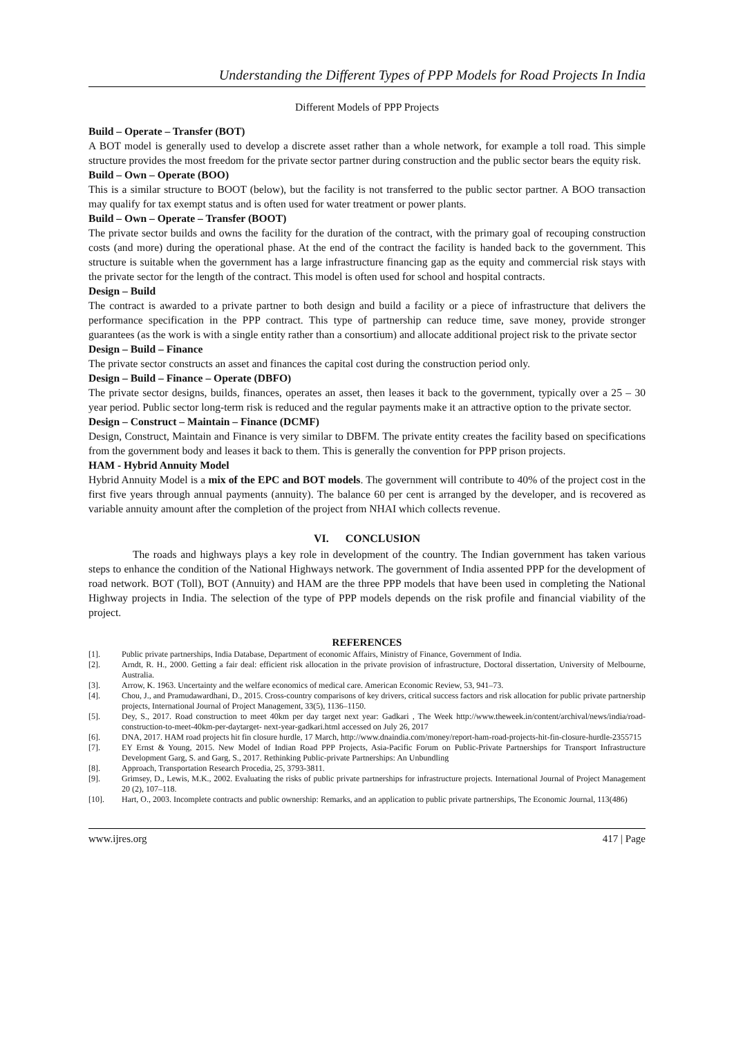Understanding the Different Types of PPP Models for Road Projects In India
Different Models of PPP Projects
Build – Operate – Transfer (BOT)
A BOT model is generally used to develop a discrete asset rather than a whole network, for example a toll road. This simple structure provides the most freedom for the private sector partner during construction and the public sector bears the equity risk.
Build – Own – Operate (BOO)
This is a similar structure to BOOT (below), but the facility is not transferred to the public sector partner. A BOO transaction may qualify for tax exempt status and is often used for water treatment or power plants.
Build – Own – Operate – Transfer (BOOT)
The private sector builds and owns the facility for the duration of the contract, with the primary goal of recouping construction costs (and more) during the operational phase. At the end of the contract the facility is handed back to the government. This structure is suitable when the government has a large infrastructure financing gap as the equity and commercial risk stays with the private sector for the length of the contract. This model is often used for school and hospital contracts.
Design – Build
The contract is awarded to a private partner to both design and build a facility or a piece of infrastructure that delivers the performance specification in the PPP contract. This type of partnership can reduce time, save money, provide stronger guarantees (as the work is with a single entity rather than a consortium) and allocate additional project risk to the private sector
Design – Build – Finance
The private sector constructs an asset and finances the capital cost during the construction period only.
Design – Build – Finance – Operate (DBFO)
The private sector designs, builds, finances, operates an asset, then leases it back to the government, typically over a 25 – 30 year period. Public sector long-term risk is reduced and the regular payments make it an attractive option to the private sector.
Design – Construct – Maintain – Finance (DCMF)
Design, Construct, Maintain and Finance is very similar to DBFM. The private entity creates the facility based on specifications from the government body and leases it back to them. This is generally the convention for PPP prison projects.
HAM - Hybrid Annuity Model
Hybrid Annuity Model is a mix of the EPC and BOT models. The government will contribute to 40% of the project cost in the first five years through annual payments (annuity). The balance 60 per cent is arranged by the developer, and is recovered as variable annuity amount after the completion of the project from NHAI which collects revenue.
VI. CONCLUSION
The roads and highways plays a key role in development of the country. The Indian government has taken various steps to enhance the condition of the National Highways network. The government of India assented PPP for the development of road network. BOT (Toll), BOT (Annuity) and HAM are the three PPP models that have been used in completing the National Highway projects in India. The selection of the type of PPP models depends on the risk profile and financial viability of the project.
REFERENCES
[1]. Public private partnerships, India Database, Department of economic Affairs, Ministry of Finance, Government of India.
[2]. Arndt, R. H., 2000. Getting a fair deal: efficient risk allocation in the private provision of infrastructure, Doctoral dissertation, University of Melbourne, Australia.
[3]. Arrow, K. 1963. Uncertainty and the welfare economics of medical care. American Economic Review, 53, 941–73.
[4]. Chou, J., and Pramudawardhani, D., 2015. Cross-country comparisons of key drivers, critical success factors and risk allocation for public private partnership projects, International Journal of Project Management, 33(5), 1136–1150.
[5]. Dey, S., 2017. Road construction to meet 40km per day target next year: Gadkari , The Week http://www.theweek.in/content/archival/news/india/road-construction-to-meet-40km-per-daytarget- next-year-gadkari.html accessed on July 26, 2017
[6]. DNA, 2017. HAM road projects hit fin closure hurdle, 17 March, http://www.dnaindia.com/money/report-ham-road-projects-hit-fin-closure-hurdle-2355715
[7]. EY Ernst & Young, 2015. New Model of Indian Road PPP Projects, Asia-Pacific Forum on Public-Private Partnerships for Transport Infrastructure Development Garg, S. and Garg, S., 2017. Rethinking Public-private Partnerships: An Unbundling
[8]. Approach, Transportation Research Procedia, 25, 3793-3811.
[9]. Grimsey, D., Lewis, M.K., 2002. Evaluating the risks of public private partnerships for infrastructure projects. International Journal of Project Management 20 (2), 107–118.
[10]. Hart, O., 2003. Incomplete contracts and public ownership: Remarks, and an application to public private partnerships, The Economic Journal, 113(486)
www.ijres.org 417 | Page